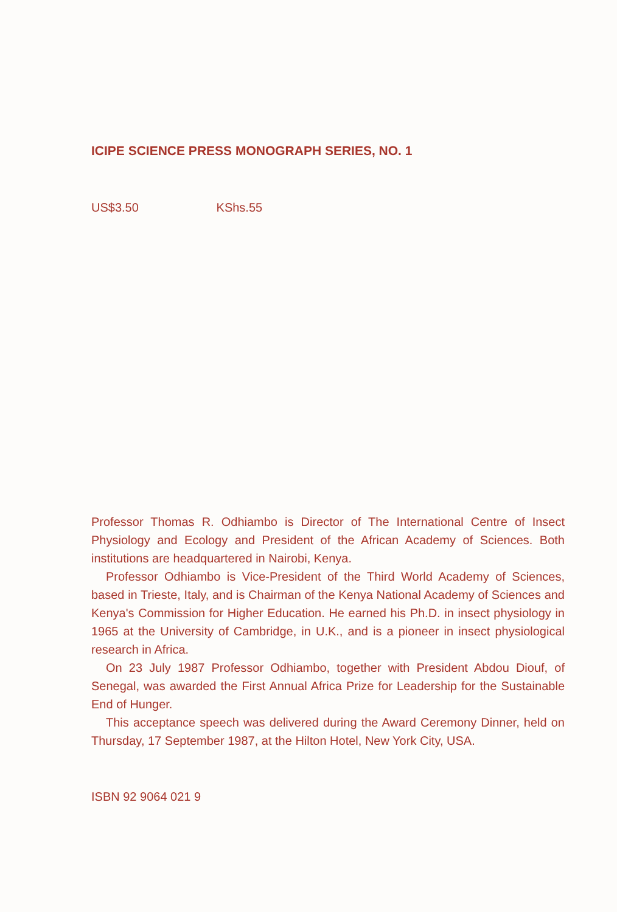ICIPE SCIENCE PRESS MONOGRAPH SERIES, NO. 1
US$3.50 KShs.55
Professor Thomas R. Odhiambo is Director of The International Centre of Insect Physiology and Ecology and President of the African Academy of Sciences. Both institutions are headquartered in Nairobi, Kenya.
Professor Odhiambo is Vice-President of the Third World Academy of Sciences, based in Trieste, Italy, and is Chairman of the Kenya National Academy of Sciences and Kenya's Commission for Higher Education. He earned his Ph.D. in insect physiology in 1965 at the University of Cambridge, in U.K., and is a pioneer in insect physiological research in Africa.
On 23 July 1987 Professor Odhiambo, together with President Abdou Diouf, of Senegal, was awarded the First Annual Africa Prize for Leadership for the Sustainable End of Hunger.
This acceptance speech was delivered during the Award Ceremony Dinner, held on Thursday, 17 September 1987, at the Hilton Hotel, New York City, USA.
ISBN 92 9064 021 9